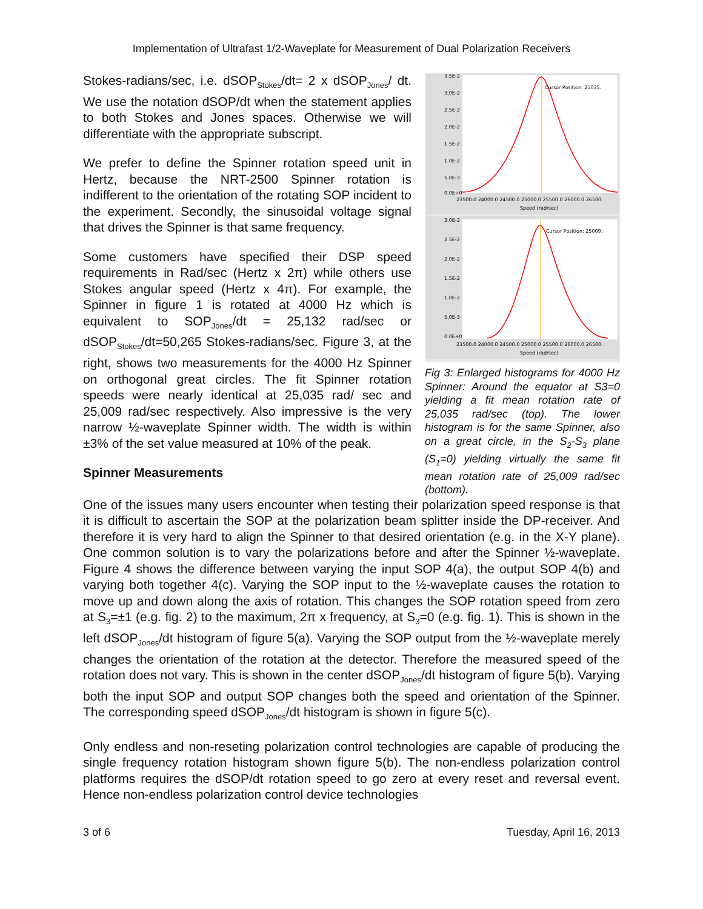Implementation of Ultrafast 1/2-Waveplate for Measurement of Dual Polarization Receivers
Stokes-radians/sec, i.e. dSOP<sub>Stokes</sub>/dt= 2 x dSOP<sub>Jones</sub>/ dt. We use the notation dSOP/dt when the statement applies to both Stokes and Jones spaces. Otherwise we will differentiate with the appropriate subscript.
We prefer to define the Spinner rotation speed unit in Hertz, because the NRT-2500 Spinner rotation is indifferent to the orientation of the rotating SOP incident to the experiment. Secondly, the sinusoidal voltage signal that drives the Spinner is that same frequency.
Some customers have specified their DSP speed requirements in Rad/sec (Hertz x 2π) while others use Stokes angular speed (Hertz x 4π). For example, the Spinner in figure 1 is rotated at 4000 Hz which is equivalent to SOP<sub>Jones</sub>/dt = 25,132 rad/sec or dSOP<sub>Stokes</sub>/dt=50,265 Stokes-radians/sec. Figure 3, at the right, shows two measurements for the 4000 Hz Spinner on orthogonal great circles. The fit Spinner rotation speeds were nearly identical at 25,035 rad/ sec and 25,009 rad/sec respectively. Also impressive is the very narrow ½-waveplate Spinner width. The width is within ±3% of the set value measured at 10% of the peak.
Spinner Measurements
Cursor Position: 25035.
3.5E-2
3.0E-2
2.5E-2
2.0E-2
1.5E-2
1.0E-2
5.0E-3
0.0E+0
23500.0 24000.0 24500.0 25000.0 25500.0 26000.0 26500.
Speed (rad/sec)
Cursor Position: 25009.
3.0E-2
2.5E-2
2.0E-2
1.5E-2
1.0E-2
5.0E-3
0.0E+0
23500.0 24000.0 24500.0 25000.0 25500.0 26000.0 26500.
Speed (rad/sec)
Fig 3: Enlarged histograms for 4000 Hz Spinner: Around the equator at S3=0 yielding a fit mean rotation rate of 25,035 rad/sec (top). The lower histogram is for the same Spinner, also on a great circle, in the S<sub>2</sub>-S<sub>3</sub> plane (S<sub>1</sub>=0) yielding virtually the same fit mean rotation rate of 25,009 rad/sec (bottom).
One of the issues many users encounter when testing their polarization speed response is that it is difficult to ascertain the SOP at the polarization beam splitter inside the DP-receiver. And therefore it is very hard to align the Spinner to that desired orientation (e.g. in the X-Y plane). One common solution is to vary the polarizations before and after the Spinner ½-waveplate. Figure 4 shows the difference between varying the input SOP 4(a), the output SOP 4(b) and varying both together 4(c). Varying the SOP input to the ½-waveplate causes the rotation to move up and down along the axis of rotation. This changes the SOP rotation speed from zero at S<sub>3</sub>=±1 (e.g. fig. 2) to the maximum, 2π x frequency, at S<sub>3</sub>=0 (e.g. fig. 1). This is shown in the left dSOP<sub>Jones</sub>/dt histogram of figure 5(a). Varying the SOP output from the ½-waveplate merely changes the orientation of the rotation at the detector. Therefore the measured speed of the rotation does not vary. This is shown in the center dSOP<sub>Jones</sub>/dt histogram of figure 5(b). Varying both the input SOP and output SOP changes both the speed and orientation of the Spinner. The corresponding speed dSOP<sub>Jones</sub>/dt histogram is shown in figure 5(c).
Only endless and non-reseting polarization control technologies are capable of producing the single frequency rotation histogram shown figure 5(b). The non-endless polarization control platforms requires the dSOP/dt rotation speed to go zero at every reset and reversal event. Hence non-endless polarization control device technologies
3 of 6 Tuesday, April 16, 2013